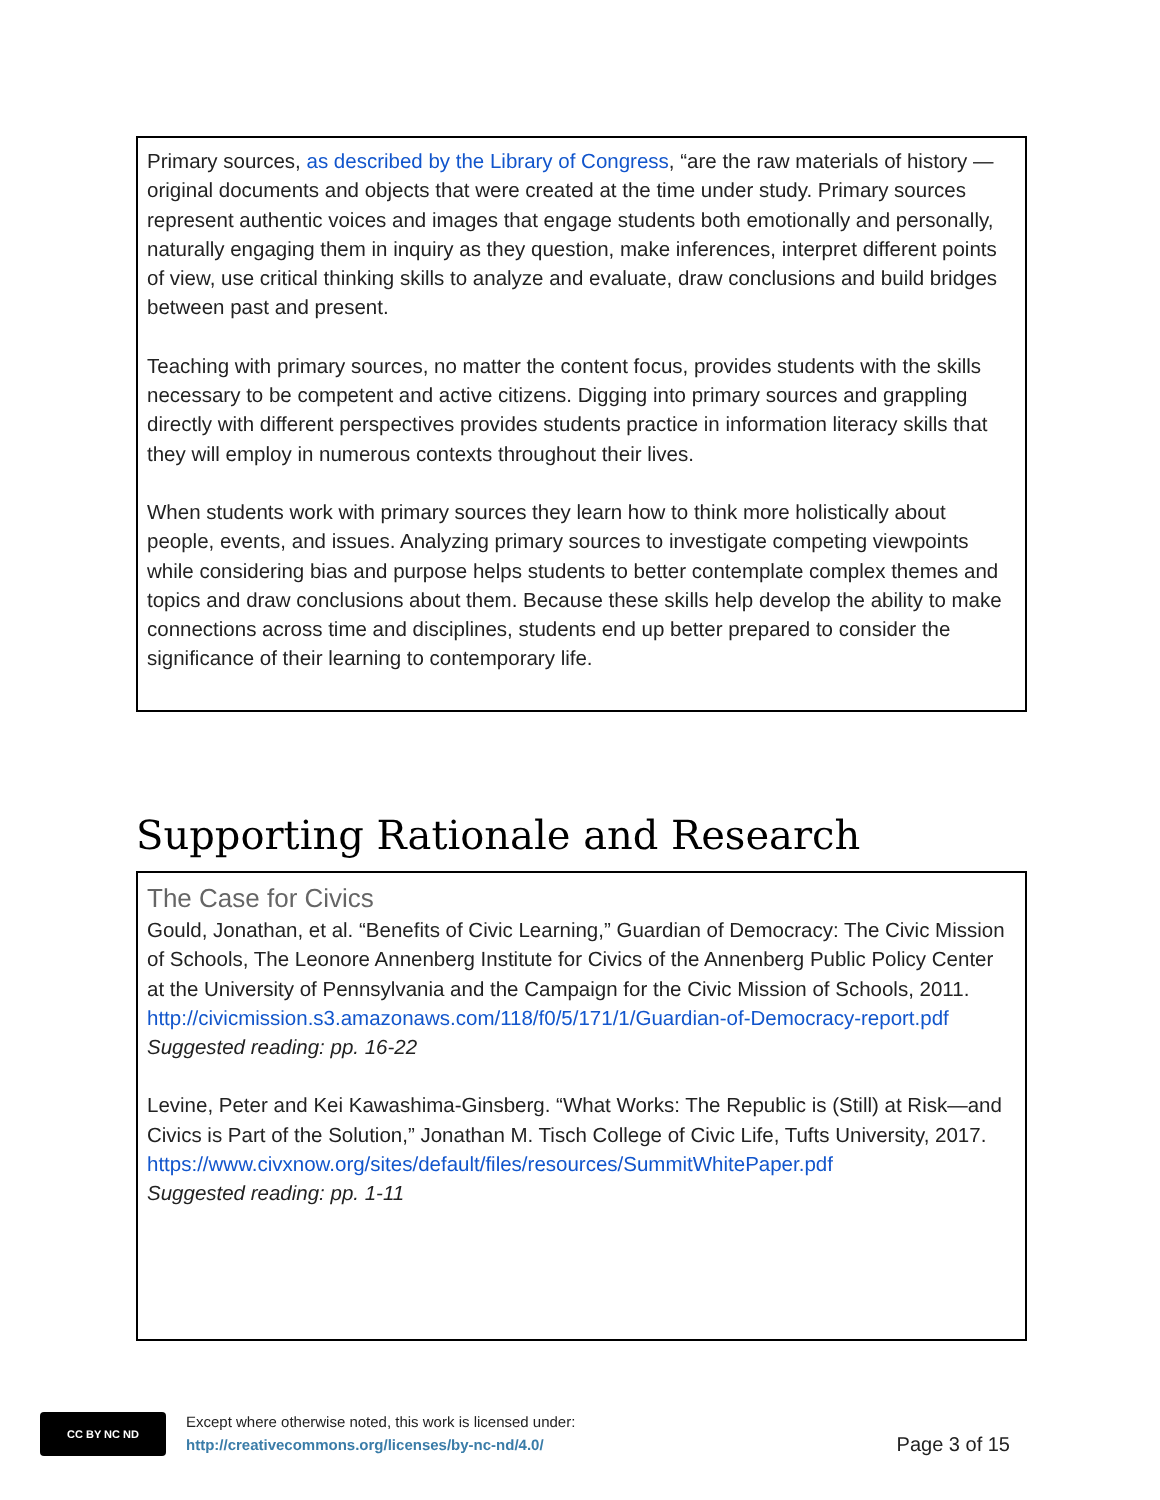Primary sources, as described by the Library of Congress, “are the raw materials of history — original documents and objects that were created at the time under study. Primary sources represent authentic voices and images that engage students both emotionally and personally, naturally engaging them in inquiry as they question, make inferences, interpret different points of view, use critical thinking skills to analyze and evaluate, draw conclusions and build bridges between past and present.
Teaching with primary sources, no matter the content focus, provides students with the skills necessary to be competent and active citizens. Digging into primary sources and grappling directly with different perspectives provides students practice in information literacy skills that they will employ in numerous contexts throughout their lives.
When students work with primary sources they learn how to think more holistically about people, events, and issues. Analyzing primary sources to investigate competing viewpoints while considering bias and purpose helps students to better contemplate complex themes and topics and draw conclusions about them. Because these skills help develop the ability to make connections across time and disciplines, students end up better prepared to consider the significance of their learning to contemporary life.
Supporting Rationale and Research
The Case for Civics
Gould, Jonathan, et al. “Benefits of Civic Learning,” Guardian of Democracy: The Civic Mission of Schools, The Leonore Annenberg Institute for Civics of the Annenberg Public Policy Center at the University of Pennsylvania and the Campaign for the Civic Mission of Schools, 2011.
http://civicmission.s3.amazonaws.com/118/f0/5/171/1/Guardian-of-Democracy-report.pdf
Suggested reading: pp. 16-22
Levine, Peter and Kei Kawashima-Ginsberg. “What Works: The Republic is (Still) at Risk—and Civics is Part of the Solution,” Jonathan M. Tisch College of Civic Life, Tufts University, 2017.
https://www.civxnow.org/sites/default/files/resources/SummitWhitePaper.pdf
Suggested reading: pp. 1-11
CC BY NC ND
Except where otherwise noted, this work is licensed under:
http://creativecommons.org/licenses/by-nc-nd/4.0/
Page 3 of 15